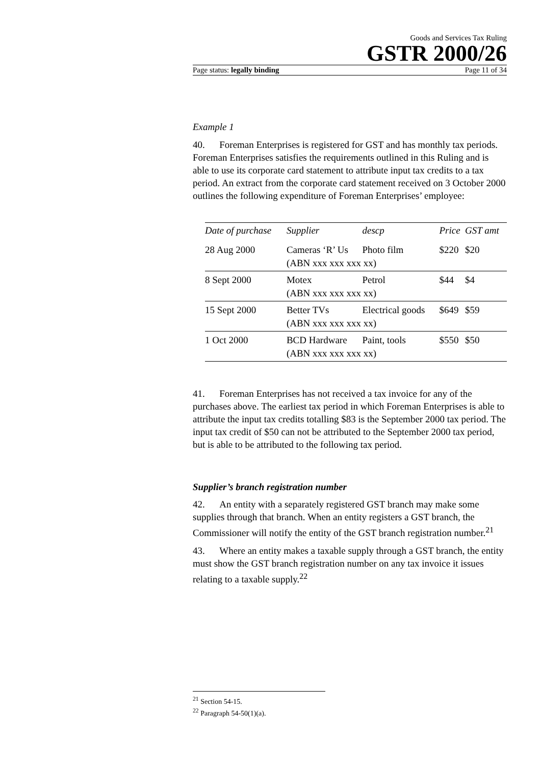Goods and Services Tax Ruling
GSTR 2000/26
Page status: legally binding Page 11 of 34
Example 1
40. Foreman Enterprises is registered for GST and has monthly tax periods. Foreman Enterprises satisfies the requirements outlined in this Ruling and is able to use its corporate card statement to attribute input tax credits to a tax period. An extract from the corporate card statement received on 3 October 2000 outlines the following expenditure of Foreman Enterprises’ employee:
| Date of purchase | Supplier | descp | Price | GST amt |
| --- | --- | --- | --- | --- |
| 28 Aug 2000 | Cameras ‘R’ Us | Photo film | $220 | $20 |
| | (ABN xxx xxx xxx xx) | | | |
| 8 Sept 2000 | Motex | Petrol | $44 | $4 |
| | (ABN xxx xxx xxx xx) | | | |
| 15 Sept 2000 | Better TVs | Electrical goods | $649 | $59 |
| | (ABN xxx xxx xxx xx) | | | |
| 1 Oct 2000 | BCD Hardware | Paint, tools | $550 | $50 |
| | (ABN xxx xxx xxx xx) | | | |
41. Foreman Enterprises has not received a tax invoice for any of the purchases above. The earliest tax period in which Foreman Enterprises is able to attribute the input tax credits totalling $83 is the September 2000 tax period. The input tax credit of $50 can not be attributed to the September 2000 tax period, but is able to be attributed to the following tax period.
Supplier’s branch registration number
42. An entity with a separately registered GST branch may make some supplies through that branch. When an entity registers a GST branch, the Commissioner will notify the entity of the GST branch registration number.<sup>21</sup>
43. Where an entity makes a taxable supply through a GST branch, the entity must show the GST branch registration number on any tax invoice it issues relating to a taxable supply.<sup>22</sup>
<sup>21</sup> Section 54-15.
<sup>22</sup> Paragraph 54-50(1)(a).